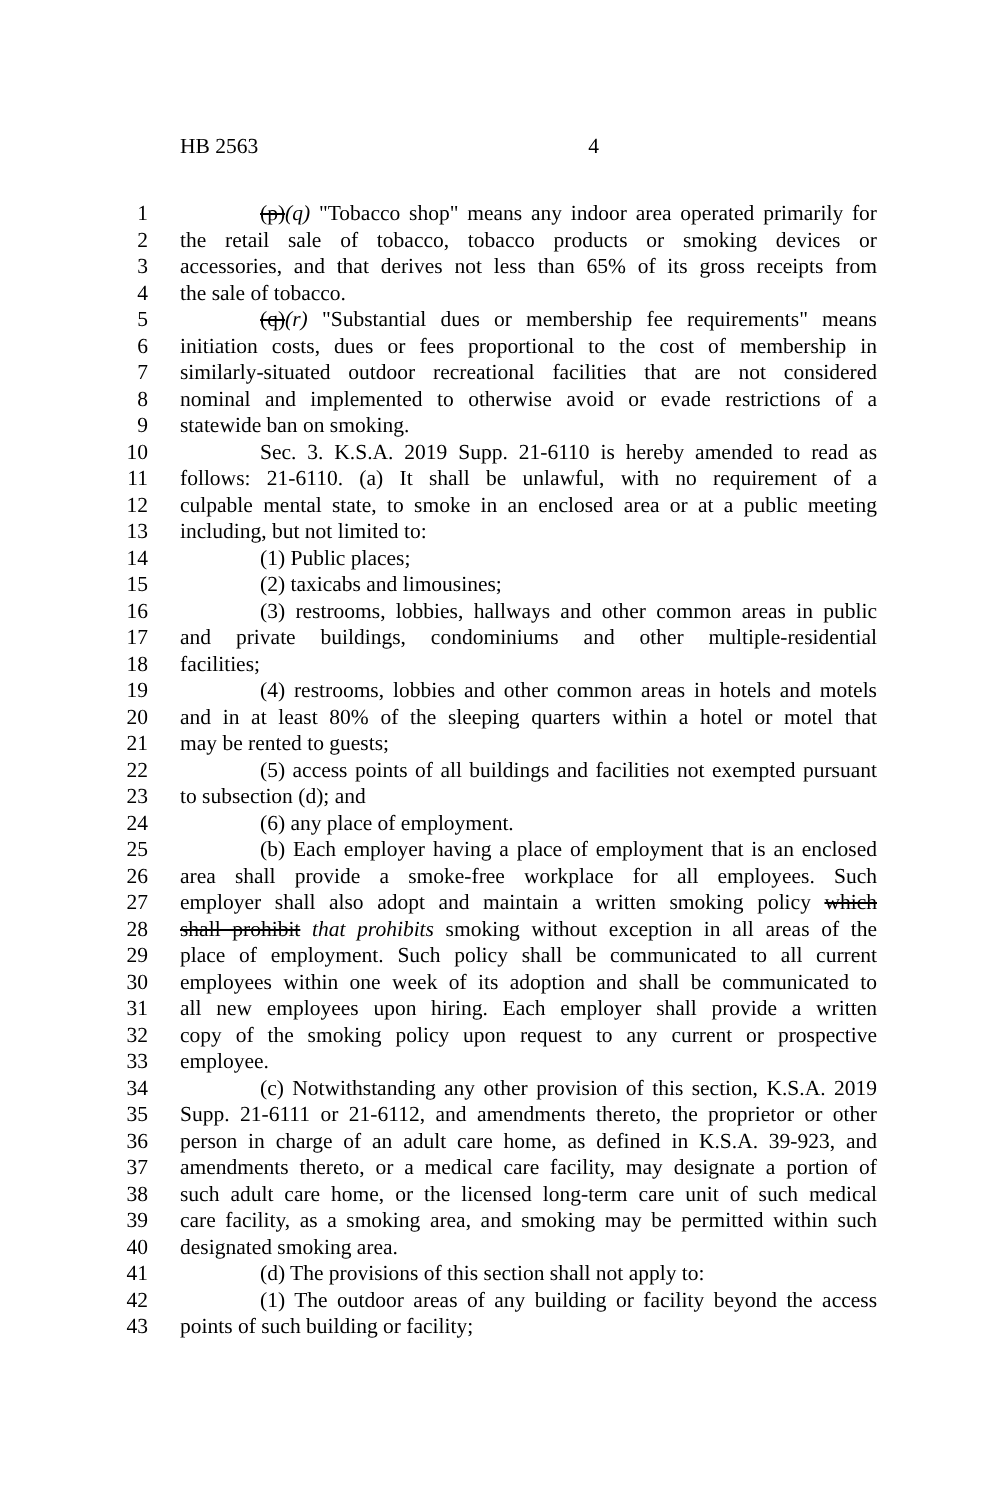HB 2563 4
1 (p)(q) "Tobacco shop" means any indoor area operated primarily for
2 the retail sale of tobacco, tobacco products or smoking devices or
3 accessories, and that derives not less than 65% of its gross receipts from
4 the sale of tobacco.
5 (q)(r) "Substantial dues or membership fee requirements" means
6 initiation costs, dues or fees proportional to the cost of membership in
7 similarly-situated outdoor recreational facilities that are not considered
8 nominal and implemented to otherwise avoid or evade restrictions of a
9 statewide ban on smoking.
10 Sec. 3. K.S.A. 2019 Supp. 21-6110 is hereby amended to read as
11 follows: 21-6110. (a) It shall be unlawful, with no requirement of a
12 culpable mental state, to smoke in an enclosed area or at a public meeting
13 including, but not limited to:
14 (1) Public places;
15 (2) taxicabs and limousines;
16 (3) restrooms, lobbies, hallways and other common areas in public
17 and private buildings, condominiums and other multiple-residential
18 facilities;
19 (4) restrooms, lobbies and other common areas in hotels and motels
20 and in at least 80% of the sleeping quarters within a hotel or motel that
21 may be rented to guests;
22 (5) access points of all buildings and facilities not exempted pursuant
23 to subsection (d); and
24 (6) any place of employment.
25 (b) Each employer having a place of employment that is an enclosed
26 area shall provide a smoke-free workplace for all employees. Such
27 employer shall also adopt and maintain a written smoking policy which
28 shall prohibit that prohibits smoking without exception in all areas of the
29 place of employment. Such policy shall be communicated to all current
30 employees within one week of its adoption and shall be communicated to
31 all new employees upon hiring. Each employer shall provide a written
32 copy of the smoking policy upon request to any current or prospective
33 employee.
34 (c) Notwithstanding any other provision of this section, K.S.A. 2019
35 Supp. 21-6111 or 21-6112, and amendments thereto, the proprietor or other
36 person in charge of an adult care home, as defined in K.S.A. 39-923, and
37 amendments thereto, or a medical care facility, may designate a portion of
38 such adult care home, or the licensed long-term care unit of such medical
39 care facility, as a smoking area, and smoking may be permitted within such
40 designated smoking area.
41 (d) The provisions of this section shall not apply to:
42 (1) The outdoor areas of any building or facility beyond the access
43 points of such building or facility;